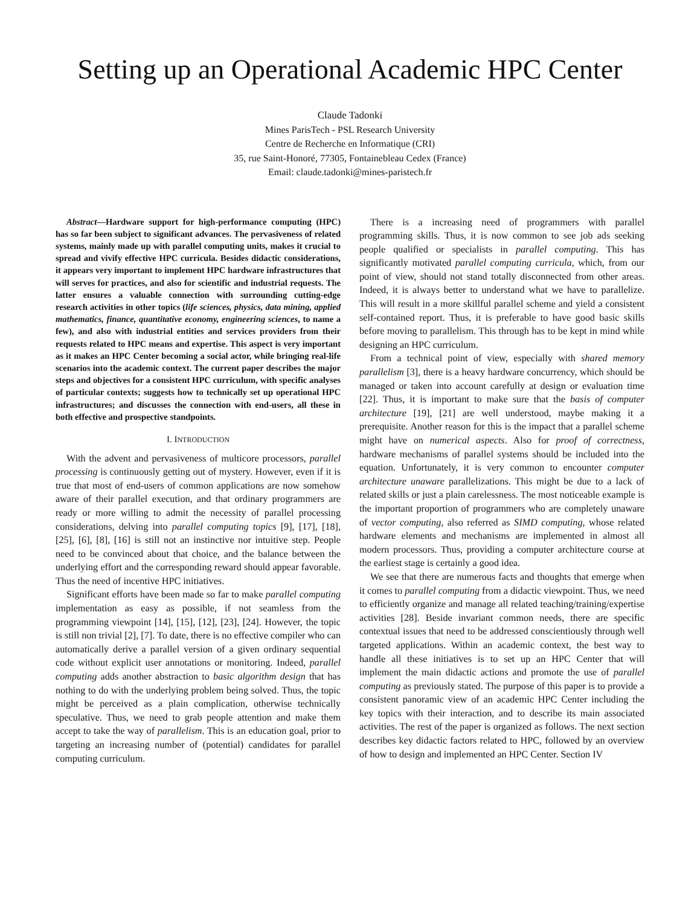Setting up an Operational Academic HPC Center
Claude Tadonki
Mines ParisTech - PSL Research University
Centre de Recherche en Informatique (CRI)
35, rue Saint-Honoré, 77305, Fontainebleau Cedex (France)
Email: claude.tadonki@mines-paristech.fr
Abstract—Hardware support for high-performance computing (HPC) has so far been subject to significant advances. The pervasiveness of related systems, mainly made up with parallel computing units, makes it crucial to spread and vivify effective HPC curricula. Besides didactic considerations, it appears very important to implement HPC hardware infrastructures that will serves for practices, and also for scientific and industrial requests. The latter ensures a valuable connection with surrounding cutting-edge research activities in other topics (life sciences, physics, data mining, applied mathematics, finance, quantitative economy, engineering sciences, to name a few), and also with industrial entities and services providers from their requests related to HPC means and expertise. This aspect is very important as it makes an HPC Center becoming a social actor, while bringing real-life scenarios into the academic context. The current paper describes the major steps and objectives for a consistent HPC curriculum, with specific analyses of particular contexts; suggests how to technically set up operational HPC infrastructures; and discusses the connection with end-users, all these in both effective and prospective standpoints.
I. INTRODUCTION
With the advent and pervasiveness of multicore processors, parallel processing is continuously getting out of mystery. However, even if it is true that most of end-users of common applications are now somehow aware of their parallel execution, and that ordinary programmers are ready or more willing to admit the necessity of parallel processing considerations, delving into parallel computing topics [9], [17], [18], [25], [6], [8], [16] is still not an instinctive nor intuitive step. People need to be convinced about that choice, and the balance between the underlying effort and the corresponding reward should appear favorable. Thus the need of incentive HPC initiatives.
Significant efforts have been made so far to make parallel computing implementation as easy as possible, if not seamless from the programming viewpoint [14], [15], [12], [23], [24]. However, the topic is still non trivial [2], [7]. To date, there is no effective compiler who can automatically derive a parallel version of a given ordinary sequential code without explicit user annotations or monitoring. Indeed, parallel computing adds another abstraction to basic algorithm design that has nothing to do with the underlying problem being solved. Thus, the topic might be perceived as a plain complication, otherwise technically speculative. Thus, we need to grab people attention and make them accept to take the way of parallelism. This is an education goal, prior to targeting an increasing number of (potential) candidates for parallel computing curriculum.
There is a increasing need of programmers with parallel programming skills. Thus, it is now common to see job ads seeking people qualified or specialists in parallel computing. This has significantly motivated parallel computing curricula, which, from our point of view, should not stand totally disconnected from other areas. Indeed, it is always better to understand what we have to parallelize. This will result in a more skillful parallel scheme and yield a consistent self-contained report. Thus, it is preferable to have good basic skills before moving to parallelism. This through has to be kept in mind while designing an HPC curriculum.
From a technical point of view, especially with shared memory parallelism [3], there is a heavy hardware concurrency, which should be managed or taken into account carefully at design or evaluation time [22]. Thus, it is important to make sure that the basis of computer architecture [19], [21] are well understood, maybe making it a prerequisite. Another reason for this is the impact that a parallel scheme might have on numerical aspects. Also for proof of correctness, hardware mechanisms of parallel systems should be included into the equation. Unfortunately, it is very common to encounter computer architecture unaware parallelizations. This might be due to a lack of related skills or just a plain carelessness. The most noticeable example is the important proportion of programmers who are completely unaware of vector computing, also referred as SIMD computing, whose related hardware elements and mechanisms are implemented in almost all modern processors. Thus, providing a computer architecture course at the earliest stage is certainly a good idea.
We see that there are numerous facts and thoughts that emerge when it comes to parallel computing from a didactic viewpoint. Thus, we need to efficiently organize and manage all related teaching/training/expertise activities [28]. Beside invariant common needs, there are specific contextual issues that need to be addressed conscientiously through well targeted applications. Within an academic context, the best way to handle all these initiatives is to set up an HPC Center that will implement the main didactic actions and promote the use of parallel computing as previously stated. The purpose of this paper is to provide a consistent panoramic view of an academic HPC Center including the key topics with their interaction, and to describe its main associated activities. The rest of the paper is organized as follows. The next section describes key didactic factors related to HPC, followed by an overview of how to design and implemented an HPC Center. Section IV